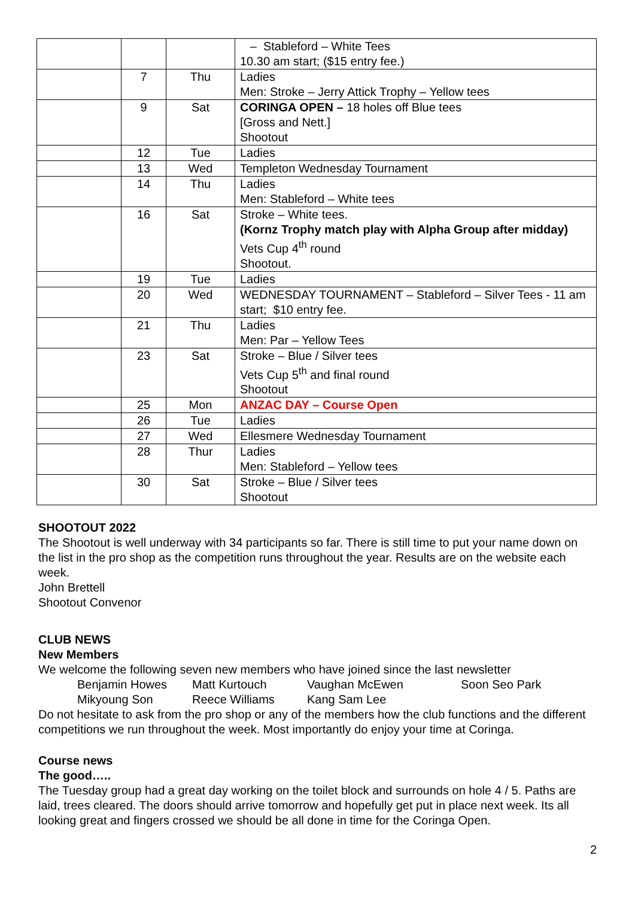| | | | – Stableford – White Tees 10.30 am start; ($15 entry fee.) |
| | 7 | Thu | Ladies Men: Stroke – Jerry Attick Trophy – Yellow tees |
| | 9 | Sat | CORINGA OPEN – 18 holes off Blue tees [Gross and Nett.] Shootout |
| | 12 | Tue | Ladies |
| | 13 | Wed | Templeton Wednesday Tournament |
| | 14 | Thu | Ladies Men: Stableford – White tees |
| | 16 | Sat | Stroke – White tees. (Kornz Trophy match play with Alpha Group after midday) Vets Cup 4<sup>th</sup> round Shootout. |
| | 19 | Tue | Ladies |
| | 20 | Wed | WEDNESDAY TOURNAMENT – Stableford – Silver Tees - 11 am start; $10 entry fee. |
| | 21 | Thu | Ladies Men: Par – Yellow Tees |
| | 23 | Sat | Stroke – Blue / Silver tees Vets Cup 5<sup>th</sup> and final round Shootout |
| | 25 | Mon | ANZAC DAY – Course Open |
| | 26 | Tue | Ladies |
| | 27 | Wed | Ellesmere Wednesday Tournament |
| | 28 | Thur | Ladies Men: Stableford – Yellow tees |
| | 30 | Sat | Stroke – Blue / Silver tees Shootout |
SHOOTOUT 2022
The Shootout is well underway with 34 participants so far. There is still time to put your name down on the list in the pro shop as the competition runs throughout the year. Results are on the website each week.
John Brettell
Shootout Convenor
CLUB NEWS
New Members
We welcome the following seven new members who have joined since the last newsletter
| Benjamin Howes | Matt Kurtouch | Vaughan McEwen | Soon Seo Park |
| Mikyoung Son | Reece Williams | Kang Sam Lee | |
Do not hesitate to ask from the pro shop or any of the members how the club functions and the different competitions we run throughout the week. Most importantly do enjoy your time at Coringa.
Course news
The good…..
The Tuesday group had a great day working on the toilet block and surrounds on hole 4 / 5. Paths are laid, trees cleared. The doors should arrive tomorrow and hopefully get put in place next week. Its all looking great and fingers crossed we should be all done in time for the Coringa Open.
2